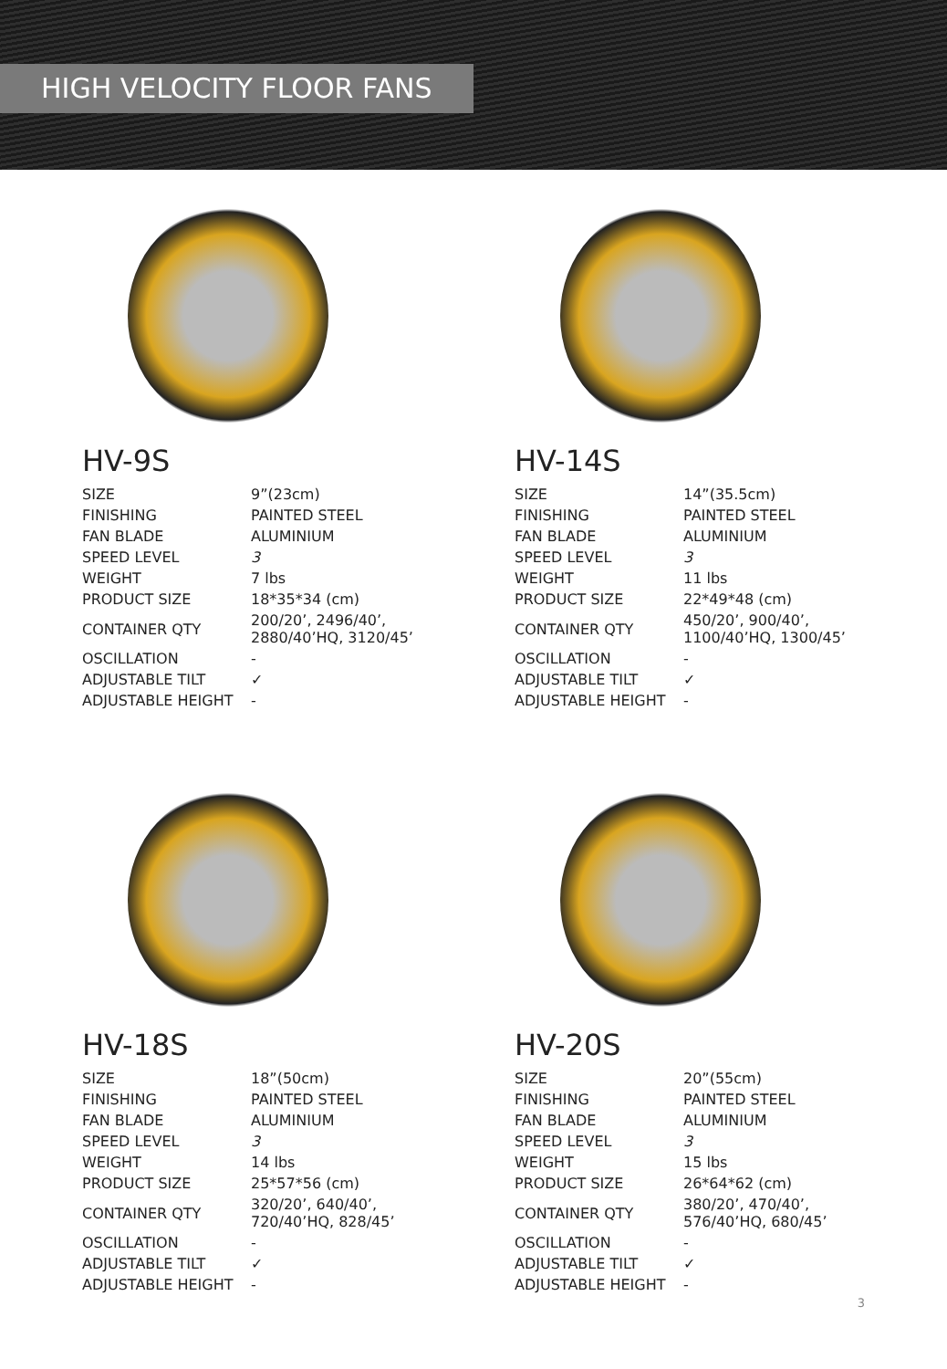HIGH VELOCITY FLOOR FANS
HV-9S
| SIZE | 9”(23cm) |
| FINISHING | PAINTED STEEL |
| FAN BLADE | ALUMINIUM |
| SPEED LEVEL | 3 |
| WEIGHT | 7 lbs |
| PRODUCT SIZE | 18*35*34 (cm) |
| CONTAINER QTY | 200/20’, 2496/40’, 2880/40’HQ, 3120/45’ |
| OSCILLATION | - |
| ADJUSTABLE TILT | ✓ |
| ADJUSTABLE HEIGHT | - |
HV-14S
| SIZE | 14”(35.5cm) |
| FINISHING | PAINTED STEEL |
| FAN BLADE | ALUMINIUM |
| SPEED LEVEL | 3 |
| WEIGHT | 11 lbs |
| PRODUCT SIZE | 22*49*48 (cm) |
| CONTAINER QTY | 450/20’, 900/40’, 1100/40’HQ, 1300/45’ |
| OSCILLATION | - |
| ADJUSTABLE TILT | ✓ |
| ADJUSTABLE HEIGHT | - |
HV-18S
| SIZE | 18”(50cm) |
| FINISHING | PAINTED STEEL |
| FAN BLADE | ALUMINIUM |
| SPEED LEVEL | 3 |
| WEIGHT | 14 lbs |
| PRODUCT SIZE | 25*57*56 (cm) |
| CONTAINER QTY | 320/20’, 640/40’, 720/40’HQ, 828/45’ |
| OSCILLATION | - |
| ADJUSTABLE TILT | ✓ |
| ADJUSTABLE HEIGHT | - |
HV-20S
| SIZE | 20”(55cm) |
| FINISHING | PAINTED STEEL |
| FAN BLADE | ALUMINIUM |
| SPEED LEVEL | 3 |
| WEIGHT | 15 lbs |
| PRODUCT SIZE | 26*64*62 (cm) |
| CONTAINER QTY | 380/20’, 470/40’, 576/40’HQ, 680/45’ |
| OSCILLATION | - |
| ADJUSTABLE TILT | ✓ |
| ADJUSTABLE HEIGHT | - |
3